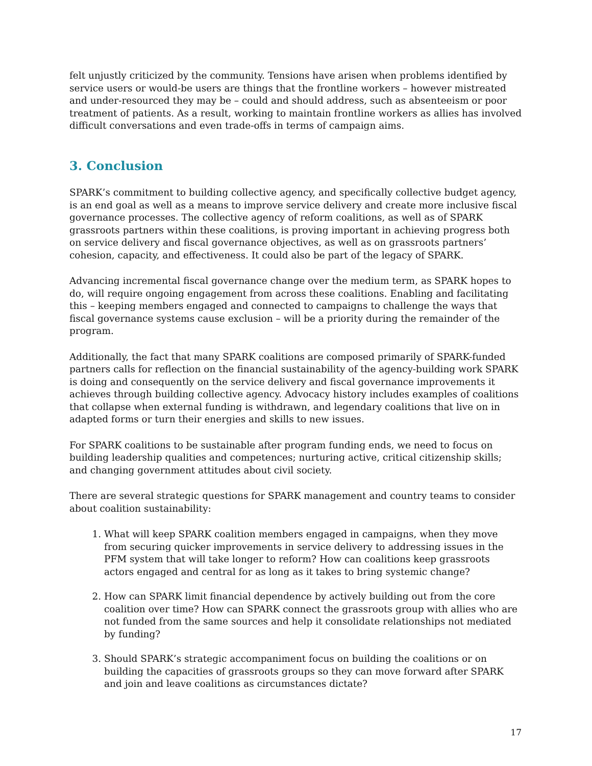felt unjustly criticized by the community. Tensions have arisen when problems identified by service users or would-be users are things that the frontline workers – however mistreated and under-resourced they may be – could and should address, such as absenteeism or poor treatment of patients. As a result, working to maintain frontline workers as allies has involved difficult conversations and even trade-offs in terms of campaign aims.
3. Conclusion
SPARK’s commitment to building collective agency, and specifically collective budget agency, is an end goal as well as a means to improve service delivery and create more inclusive fiscal governance processes. The collective agency of reform coalitions, as well as of SPARK grassroots partners within these coalitions, is proving important in achieving progress both on service delivery and fiscal governance objectives, as well as on grassroots partners’ cohesion, capacity, and effectiveness. It could also be part of the legacy of SPARK.
Advancing incremental fiscal governance change over the medium term, as SPARK hopes to do, will require ongoing engagement from across these coalitions. Enabling and facilitating this – keeping members engaged and connected to campaigns to challenge the ways that fiscal governance systems cause exclusion – will be a priority during the remainder of the program.
Additionally, the fact that many SPARK coalitions are composed primarily of SPARK-funded partners calls for reflection on the financial sustainability of the agency-building work SPARK is doing and consequently on the service delivery and fiscal governance improvements it achieves through building collective agency. Advocacy history includes examples of coalitions that collapse when external funding is withdrawn, and legendary coalitions that live on in adapted forms or turn their energies and skills to new issues.
For SPARK coalitions to be sustainable after program funding ends, we need to focus on building leadership qualities and competences; nurturing active, critical citizenship skills; and changing government attitudes about civil society.
There are several strategic questions for SPARK management and country teams to consider about coalition sustainability:
1. What will keep SPARK coalition members engaged in campaigns, when they move from securing quicker improvements in service delivery to addressing issues in the PFM system that will take longer to reform? How can coalitions keep grassroots actors engaged and central for as long as it takes to bring systemic change?
2. How can SPARK limit financial dependence by actively building out from the core coalition over time? How can SPARK connect the grassroots group with allies who are not funded from the same sources and help it consolidate relationships not mediated by funding?
3. Should SPARK’s strategic accompaniment focus on building the coalitions or on building the capacities of grassroots groups so they can move forward after SPARK and join and leave coalitions as circumstances dictate?
17